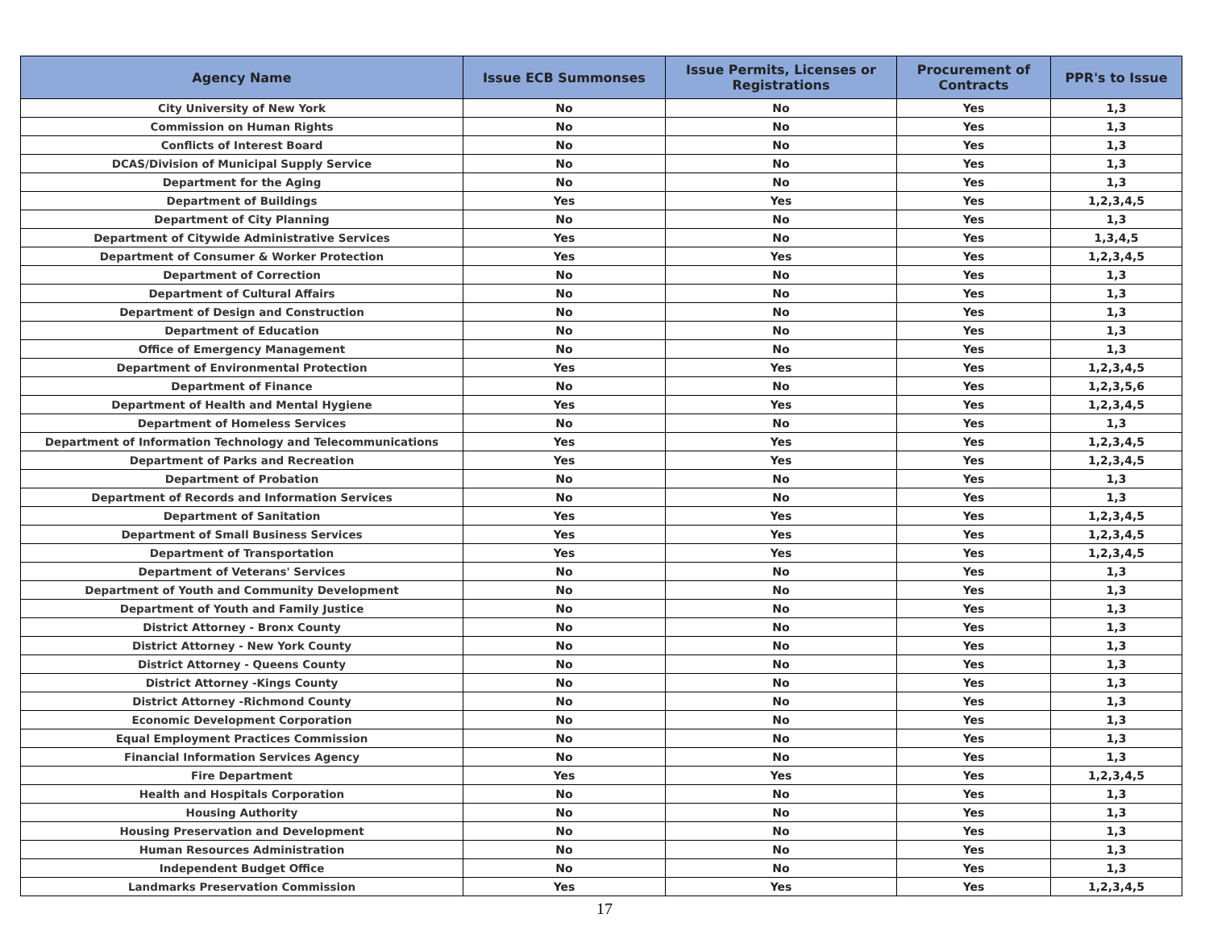| Agency Name | Issue ECB Summonses | Issue Permits, Licenses or Registrations | Procurement of Contracts | PPR's to Issue |
| --- | --- | --- | --- | --- |
| City University of New York | No | No | Yes | 1,3 |
| Commission on Human Rights | No | No | Yes | 1,3 |
| Conflicts of Interest Board | No | No | Yes | 1,3 |
| DCAS/Division of Municipal Supply Service | No | No | Yes | 1,3 |
| Department for the Aging | No | No | Yes | 1,3 |
| Department of Buildings | Yes | Yes | Yes | 1,2,3,4,5 |
| Department of City Planning | No | No | Yes | 1,3 |
| Department of Citywide Administrative Services | Yes | No | Yes | 1,3,4,5 |
| Department of Consumer & Worker Protection | Yes | Yes | Yes | 1,2,3,4,5 |
| Department of Correction | No | No | Yes | 1,3 |
| Department of Cultural Affairs | No | No | Yes | 1,3 |
| Department of Design and Construction | No | No | Yes | 1,3 |
| Department of Education | No | No | Yes | 1,3 |
| Office of Emergency Management | No | No | Yes | 1,3 |
| Department of Environmental Protection | Yes | Yes | Yes | 1,2,3,4,5 |
| Department of Finance | No | No | Yes | 1,2,3,5,6 |
| Department of Health and Mental Hygiene | Yes | Yes | Yes | 1,2,3,4,5 |
| Department of Homeless Services | No | No | Yes | 1,3 |
| Department of Information Technology and Telecommunications | Yes | Yes | Yes | 1,2,3,4,5 |
| Department of Parks and Recreation | Yes | Yes | Yes | 1,2,3,4,5 |
| Department of Probation | No | No | Yes | 1,3 |
| Department of Records and Information Services | No | No | Yes | 1,3 |
| Department of Sanitation | Yes | Yes | Yes | 1,2,3,4,5 |
| Department of Small Business Services | Yes | Yes | Yes | 1,2,3,4,5 |
| Department of Transportation | Yes | Yes | Yes | 1,2,3,4,5 |
| Department of Veterans' Services | No | No | Yes | 1,3 |
| Department of Youth and Community Development | No | No | Yes | 1,3 |
| Department of Youth and Family Justice | No | No | Yes | 1,3 |
| District Attorney - Bronx County | No | No | Yes | 1,3 |
| District Attorney - New York County | No | No | Yes | 1,3 |
| District Attorney - Queens County | No | No | Yes | 1,3 |
| District Attorney -Kings County | No | No | Yes | 1,3 |
| District Attorney -Richmond County | No | No | Yes | 1,3 |
| Economic Development Corporation | No | No | Yes | 1,3 |
| Equal Employment Practices Commission | No | No | Yes | 1,3 |
| Financial Information Services Agency | No | No | Yes | 1,3 |
| Fire Department | Yes | Yes | Yes | 1,2,3,4,5 |
| Health and Hospitals Corporation | No | No | Yes | 1,3 |
| Housing Authority | No | No | Yes | 1,3 |
| Housing Preservation and Development | No | No | Yes | 1,3 |
| Human Resources Administration | No | No | Yes | 1,3 |
| Independent Budget Office | No | No | Yes | 1,3 |
| Landmarks Preservation Commission | Yes | Yes | Yes | 1,2,3,4,5 |
17